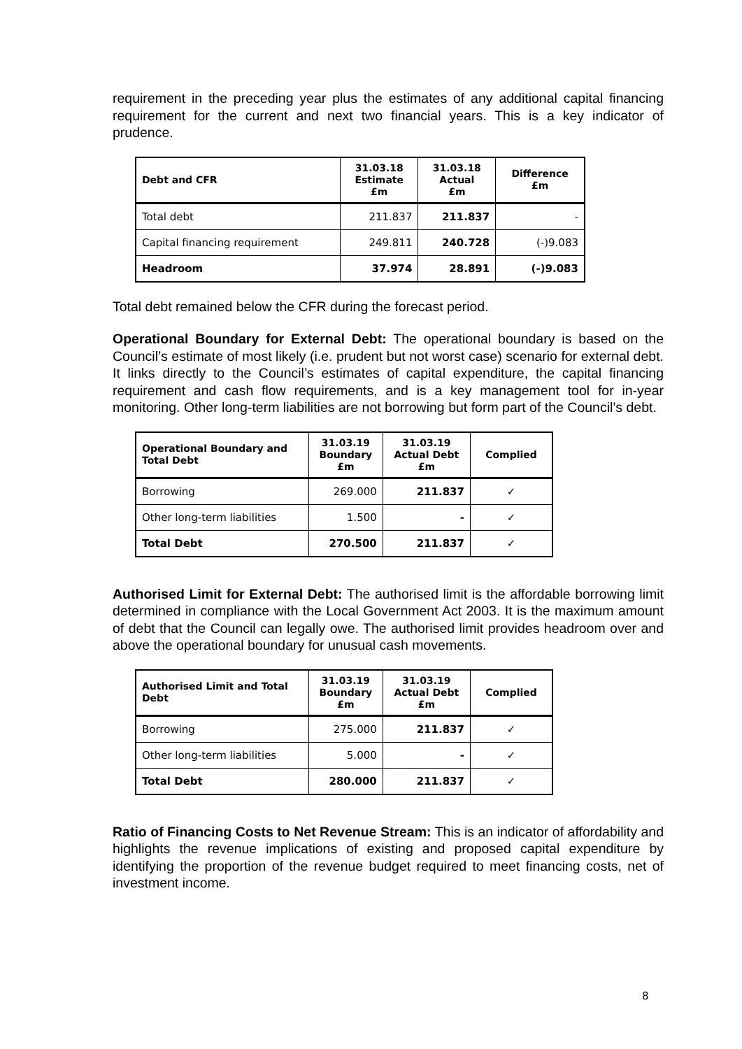requirement in the preceding year plus the estimates of any additional capital financing requirement for the current and next two financial years. This is a key indicator of prudence.
| Debt and CFR | 31.03.18 Estimate £m | 31.03.18 Actual £m | Difference £m |
| --- | --- | --- | --- |
| Total debt | 211.837 | 211.837 | - |
| Capital financing requirement | 249.811 | 240.728 | (-)9.083 |
| Headroom | 37.974 | 28.891 | (-)9.083 |
Total debt remained below the CFR during the forecast period.
Operational Boundary for External Debt: The operational boundary is based on the Council’s estimate of most likely (i.e. prudent but not worst case) scenario for external debt. It links directly to the Council’s estimates of capital expenditure, the capital financing requirement and cash flow requirements, and is a key management tool for in-year monitoring. Other long-term liabilities are not borrowing but form part of the Council’s debt.
| Operational Boundary and Total Debt | 31.03.19 Boundary £m | 31.03.19 Actual Debt £m | Complied |
| --- | --- | --- | --- |
| Borrowing | 269.000 | 211.837 | ✓ |
| Other long-term liabilities | 1.500 | - | ✓ |
| Total Debt | 270.500 | 211.837 | ✓ |
Authorised Limit for External Debt: The authorised limit is the affordable borrowing limit determined in compliance with the Local Government Act 2003. It is the maximum amount of debt that the Council can legally owe. The authorised limit provides headroom over and above the operational boundary for unusual cash movements.
| Authorised Limit and Total Debt | 31.03.19 Boundary £m | 31.03.19 Actual Debt £m | Complied |
| --- | --- | --- | --- |
| Borrowing | 275.000 | 211.837 | ✓ |
| Other long-term liabilities | 5.000 | - | ✓ |
| Total Debt | 280.000 | 211.837 | ✓ |
Ratio of Financing Costs to Net Revenue Stream: This is an indicator of affordability and highlights the revenue implications of existing and proposed capital expenditure by identifying the proportion of the revenue budget required to meet financing costs, net of investment income.
8